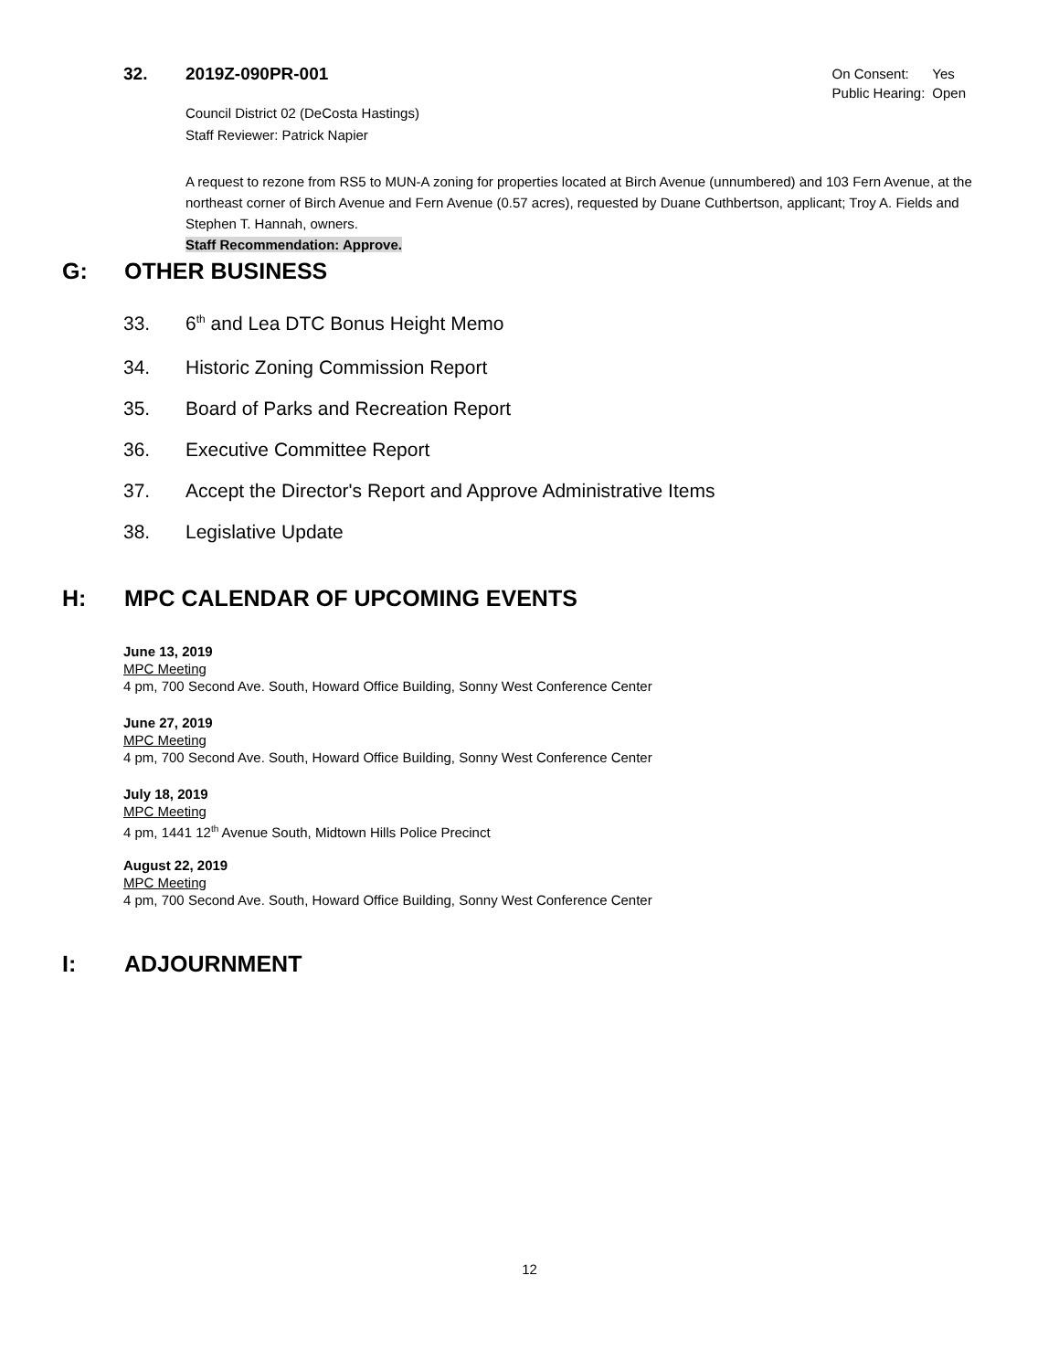32. 2019Z-090PR-001
| On Consent: | Yes |
| Public Hearing: | Open |
Council District 02 (DeCosta Hastings)
Staff Reviewer: Patrick Napier
A request to rezone from RS5 to MUN-A zoning for properties located at Birch Avenue (unnumbered) and 103 Fern Avenue, at the northeast corner of Birch Avenue and Fern Avenue (0.57 acres), requested by Duane Cuthbertson, applicant; Troy A. Fields and Stephen T. Hannah, owners.
Staff Recommendation: Approve.
G: OTHER BUSINESS
33. 6<sup>th</sup> and Lea DTC Bonus Height Memo
34. Historic Zoning Commission Report
35. Board of Parks and Recreation Report
36. Executive Committee Report
37. Accept the Director's Report and Approve Administrative Items
38. Legislative Update
H: MPC CALENDAR OF UPCOMING EVENTS
June 13, 2019
MPC Meeting
4 pm, 700 Second Ave. South, Howard Office Building, Sonny West Conference Center
June 27, 2019
MPC Meeting
4 pm, 700 Second Ave. South, Howard Office Building, Sonny West Conference Center
July 18, 2019
MPC Meeting
4 pm, 1441 12<sup>th</sup> Avenue South, Midtown Hills Police Precinct
August 22, 2019
MPC Meeting
4 pm, 700 Second Ave. South, Howard Office Building, Sonny West Conference Center
I: ADJOURNMENT
12